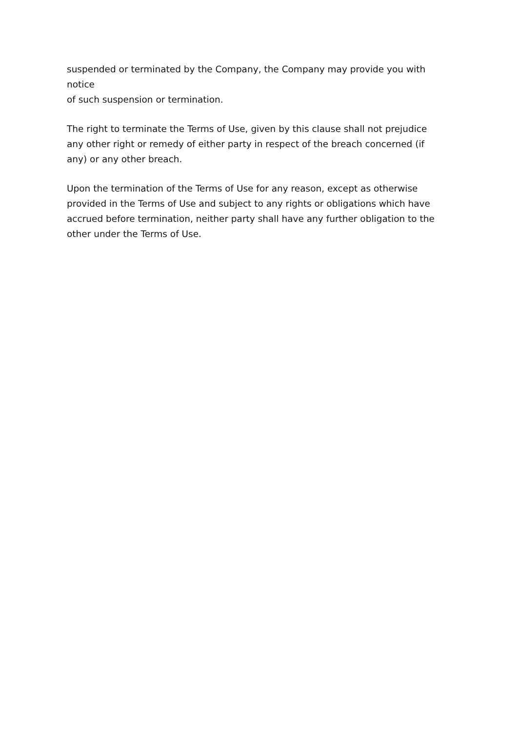suspended or terminated by the Company, the Company may provide you with notice
of such suspension or termination.
The right to terminate the Terms of Use, given by this clause shall not prejudice
any other right or remedy of either party in respect of the breach concerned (if
any) or any other breach.
Upon the termination of the Terms of Use for any reason, except as otherwise
provided in the Terms of Use and subject to any rights or obligations which have
accrued before termination, neither party shall have any further obligation to the
other under the Terms of Use.